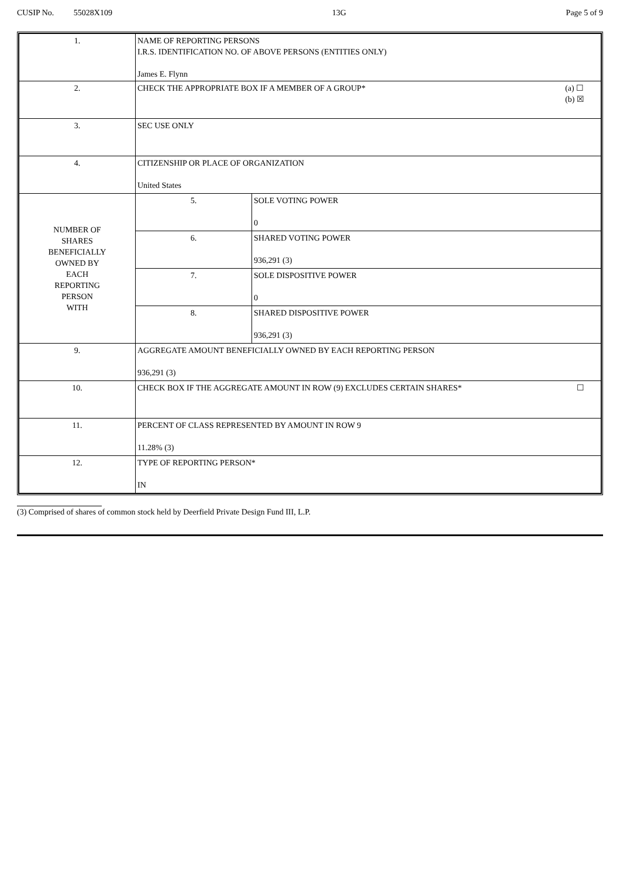CUSIP No. 55028X109 13G Page 5 of 9
| 1. | NAME OF REPORTING PERSONS I.R.S. IDENTIFICATION NO. OF ABOVE PERSONS (ENTITIES ONLY) James E. Flynn | |
| 2. | (a) ☐ (b) ☒ CHECK THE APPROPRIATE BOX IF A MEMBER OF A GROUP* | |
| 3. | SEC USE ONLY | |
| 4. | CITIZENSHIP OR PLACE OF ORGANIZATION United States | |
| NUMBER OF SHARES BENEFICIALLY OWNED BY EACH REPORTING PERSON WITH | 5. | SOLE VOTING POWER 0 |
| | 6. | SHARED VOTING POWER 936,291 (3) |
| | 7. | SOLE DISPOSITIVE POWER 0 |
| | 8. | SHARED DISPOSITIVE POWER 936,291 (3) |
| 9. | AGGREGATE AMOUNT BENEFICIALLY OWNED BY EACH REPORTING PERSON 936,291 (3) | |
| 10. | ☐ CHECK BOX IF THE AGGREGATE AMOUNT IN ROW (9) EXCLUDES CERTAIN SHARES* | |
| 11. | PERCENT OF CLASS REPRESENTED BY AMOUNT IN ROW 9 11.28% (3) | |
| 12. | TYPE OF REPORTING PERSON* IN | |
(3) Comprised of shares of common stock held by Deerfield Private Design Fund III, L.P.